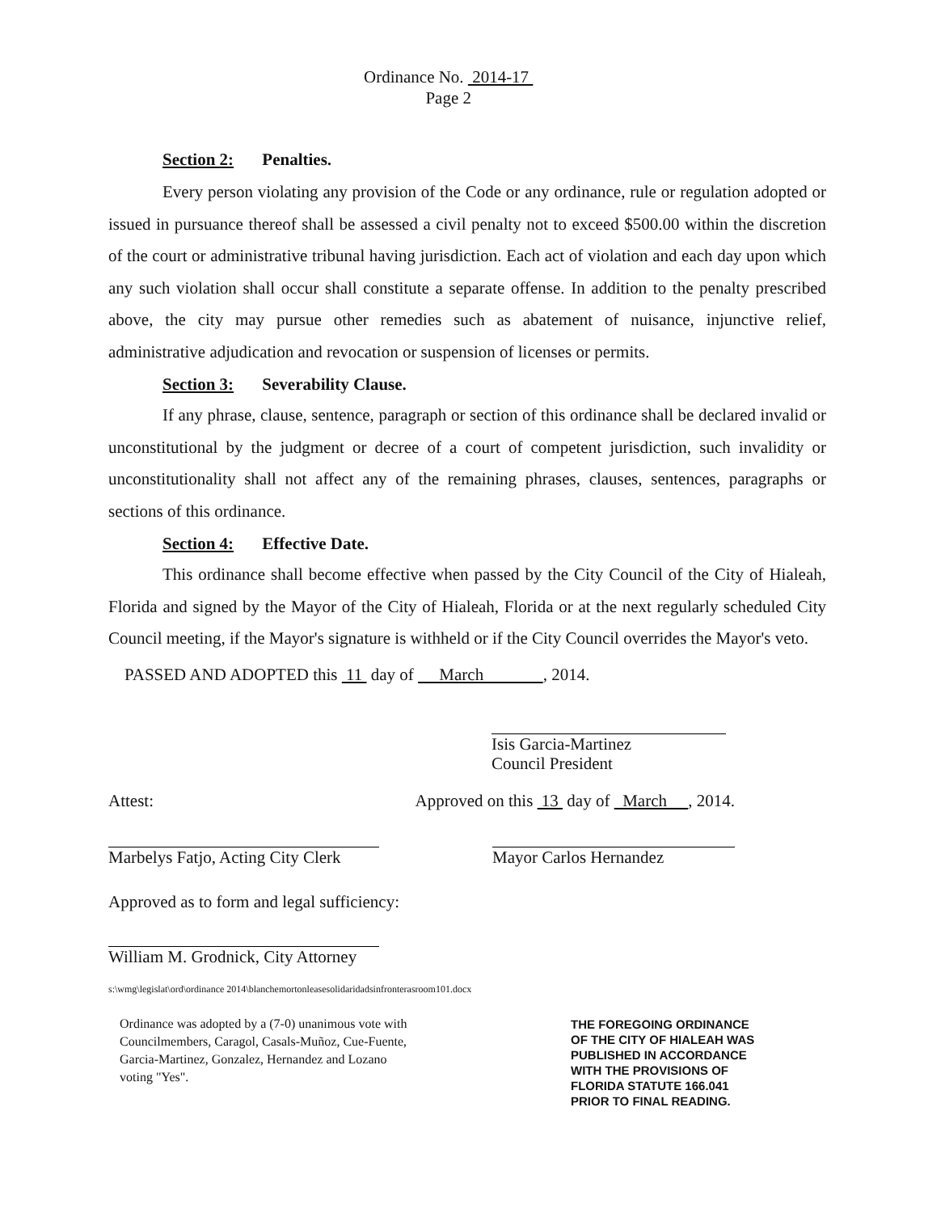Ordinance No. 2014-17
Page 2
Section 2: Penalties.
Every person violating any provision of the Code or any ordinance, rule or regulation adopted or issued in pursuance thereof shall be assessed a civil penalty not to exceed $500.00 within the discretion of the court or administrative tribunal having jurisdiction. Each act of violation and each day upon which any such violation shall occur shall constitute a separate offense. In addition to the penalty prescribed above, the city may pursue other remedies such as abatement of nuisance, injunctive relief, administrative adjudication and revocation or suspension of licenses or permits.
Section 3: Severability Clause.
If any phrase, clause, sentence, paragraph or section of this ordinance shall be declared invalid or unconstitutional by the judgment or decree of a court of competent jurisdiction, such invalidity or unconstitutionality shall not affect any of the remaining phrases, clauses, sentences, paragraphs or sections of this ordinance.
Section 4: Effective Date.
This ordinance shall become effective when passed by the City Council of the City of Hialeah, Florida and signed by the Mayor of the City of Hialeah, Florida or at the next regularly scheduled City Council meeting, if the Mayor's signature is withheld or if the City Council overrides the Mayor's veto.
PASSED AND ADOPTED this 11 day of March , 2014.
Isis Garcia-Martinez
Council President
Attest: Approved on this 13 day of March , 2014.
Marbelys Fatjo, Acting City Clerk Mayor Carlos Hernandez
Approved as to form and legal sufficiency:
William M. Grodnick, City Attorney
s:\wmg\legislat\ord\ordinance 2014\blanchemortonleasesolidaridadsinfronterasroom101.docx
Ordinance was adopted by a (7-0) unanimous vote with
Councilmembers, Caragol, Casals-Muñoz, Cue-Fuente,
Garcia-Martinez, Gonzalez, Hernandez and Lozano
voting "Yes".
THE FOREGOING ORDINANCE
OF THE CITY OF HIALEAH WAS
PUBLISHED IN ACCORDANCE
WITH THE PROVISIONS OF
FLORIDA STATUTE 166.041
PRIOR TO FINAL READING.